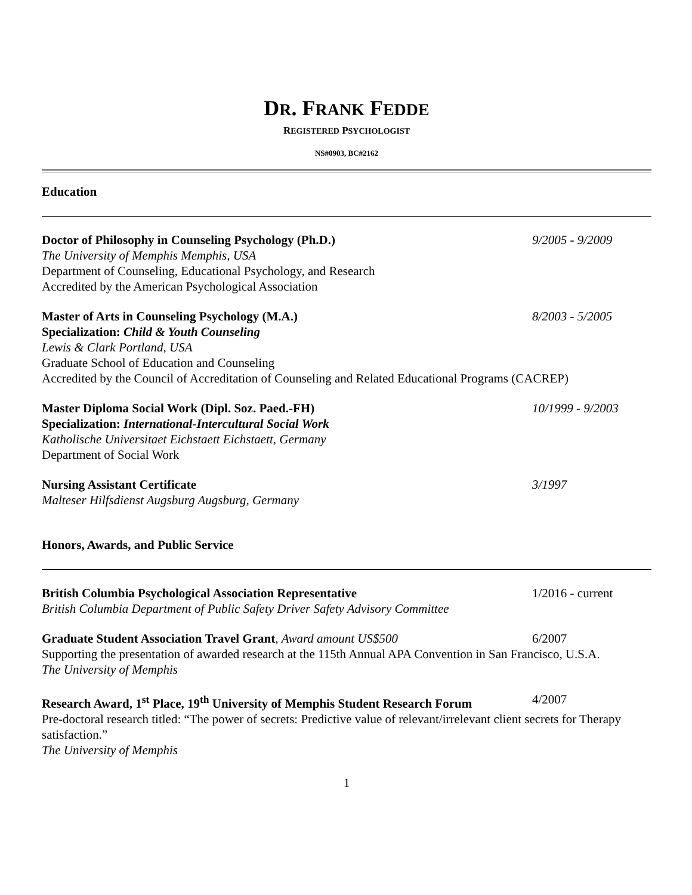DR. FRANK FEDDE
REGISTERED PSYCHOLOGIST
NS#0903, BC#2162
Education
Doctor of Philosophy in Counseling Psychology (Ph.D.) 9/2005 - 9/2009
The University of Memphis Memphis, USA
Department of Counseling, Educational Psychology, and Research
Accredited by the American Psychological Association
Master of Arts in Counseling Psychology (M.A.) 8/2003 - 5/2005
Specialization: Child & Youth Counseling
Lewis & Clark Portland, USA
Graduate School of Education and Counseling
Accredited by the Council of Accreditation of Counseling and Related Educational Programs (CACREP)
Master Diploma Social Work (Dipl. Soz. Paed.-FH) 10/1999 - 9/2003
Specialization: International-Intercultural Social Work
Katholische Universitaet Eichstaett Eichstaett, Germany
Department of Social Work
Nursing Assistant Certificate 3/1997
Malteser Hilfsdienst Augsburg Augsburg, Germany
Honors, Awards, and Public Service
British Columbia Psychological Association Representative 1/2016 - current
British Columbia Department of Public Safety Driver Safety Advisory Committee
Graduate Student Association Travel Grant, Award amount US$500 6/2007
Supporting the presentation of awarded research at the 115th Annual APA Convention in San Francisco, U.S.A.
The University of Memphis
Research Award, 1<sup>st</sup> Place, 19<sup>th</sup> University of Memphis Student Research Forum 4/2007
Pre-doctoral research titled: “The power of secrets: Predictive value of relevant/irrelevant client secrets for Therapy satisfaction.”
The University of Memphis
1